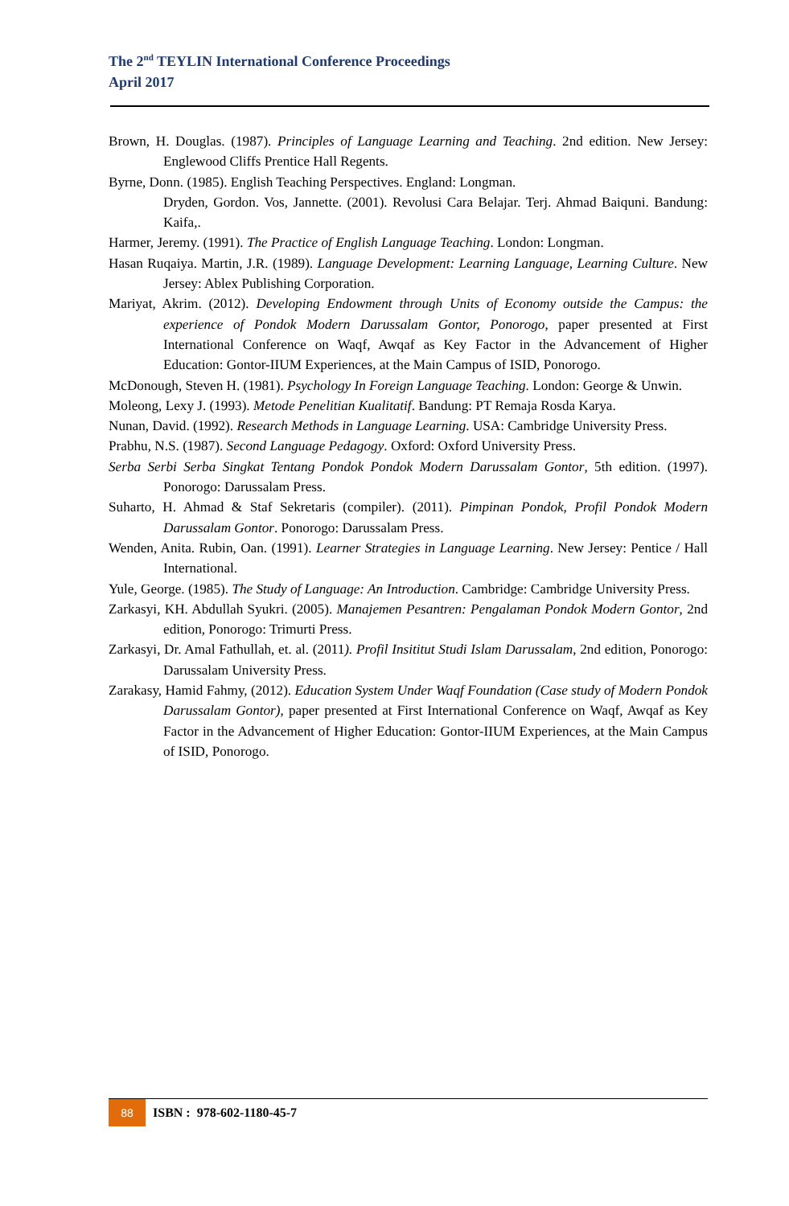The 2<sup>nd</sup> TEYLIN International Conference Proceedings
April 2017
Brown, H. Douglas. (1987). Principles of Language Learning and Teaching. 2nd edition. New Jersey: Englewood Cliffs Prentice Hall Regents.
Byrne, Donn. (1985). English Teaching Perspectives. England: Longman.
Dryden, Gordon. Vos, Jannette. (2001). Revolusi Cara Belajar. Terj. Ahmad Baiquni. Bandung: Kaifa,.
Harmer, Jeremy. (1991). The Practice of English Language Teaching. London: Longman.
Hasan Ruqaiya. Martin, J.R. (1989). Language Development: Learning Language, Learning Culture. New Jersey: Ablex Publishing Corporation.
Mariyat, Akrim. (2012). Developing Endowment through Units of Economy outside the Campus: the experience of Pondok Modern Darussalam Gontor, Ponorogo, paper presented at First International Conference on Waqf, Awqaf as Key Factor in the Advancement of Higher Education: Gontor-IIUM Experiences, at the Main Campus of ISID, Ponorogo.
McDonough, Steven H. (1981). Psychology In Foreign Language Teaching. London: George & Unwin.
Moleong, Lexy J. (1993). Metode Penelitian Kualitatif. Bandung: PT Remaja Rosda Karya.
Nunan, David. (1992). Research Methods in Language Learning. USA: Cambridge University Press.
Prabhu, N.S. (1987). Second Language Pedagogy. Oxford: Oxford University Press.
Serba Serbi Serba Singkat Tentang Pondok Pondok Modern Darussalam Gontor, 5th edition. (1997). Ponorogo: Darussalam Press.
Suharto, H. Ahmad & Staf Sekretaris (compiler). (2011). Pimpinan Pondok, Profil Pondok Modern Darussalam Gontor. Ponorogo: Darussalam Press.
Wenden, Anita. Rubin, Oan. (1991). Learner Strategies in Language Learning. New Jersey: Pentice / Hall International.
Yule, George. (1985). The Study of Language: An Introduction. Cambridge: Cambridge University Press.
Zarkasyi, KH. Abdullah Syukri. (2005). Manajemen Pesantren: Pengalaman Pondok Modern Gontor, 2nd edition, Ponorogo: Trimurti Press.
Zarkasyi, Dr. Amal Fathullah, et. al. (2011). Profil Insititut Studi Islam Darussalam, 2nd edition, Ponorogo: Darussalam University Press.
Zarakasy, Hamid Fahmy, (2012). Education System Under Waqf Foundation (Case study of Modern Pondok Darussalam Gontor), paper presented at First International Conference on Waqf, Awqaf as Key Factor in the Advancement of Higher Education: Gontor-IIUM Experiences, at the Main Campus of ISID, Ponorogo.
88
ISBN : 978-602-1180-45-7